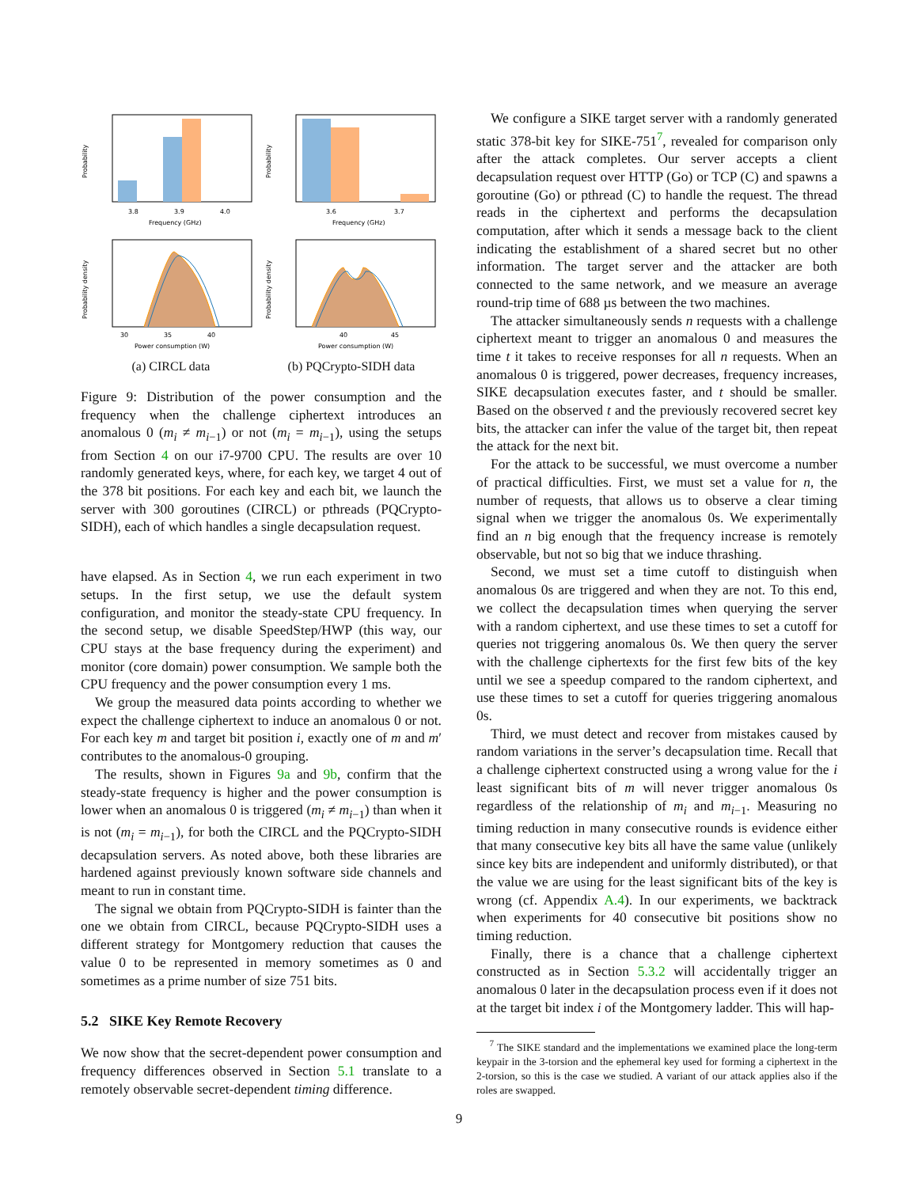3.8
3.9
4.0
Frequency (GHz)
Probability
3.6
3.7
Frequency (GHz)
Probability
30
35
40
Power consumption (W)
Probability density
40
45
Power consumption (W)
Probability density
(a) CIRCL data (b) PQCrypto-SIDH data
Figure 9: Distribution of the power consumption and the frequency when the challenge ciphertext introduces an anomalous 0 (m<sub>i</sub> ≠ m<sub>i</sub><sub>−1</sub>) or not (m<sub>i</sub> = m<sub>i</sub><sub>−1</sub>), using the setups from Section 4 on our i7-9700 CPU. The results are over 10 randomly generated keys, where, for each key, we target 4 out of the 378 bit positions. For each key and each bit, we launch the server with 300 goroutines (CIRCL) or pthreads (PQCrypto-SIDH), each of which handles a single decapsulation request.
have elapsed. As in Section 4, we run each experiment in two setups. In the first setup, we use the default system configuration, and monitor the steady-state CPU frequency. In the second setup, we disable SpeedStep/HWP (this way, our CPU stays at the base frequency during the experiment) and monitor (core domain) power consumption. We sample both the CPU frequency and the power consumption every 1 ms.
We group the measured data points according to whether we expect the challenge ciphertext to induce an anomalous 0 or not. For each key m and target bit position i, exactly one of m and m′ contributes to the anomalous-0 grouping.
The results, shown in Figures 9a and 9b, confirm that the steady-state frequency is higher and the power consumption is lower when an anomalous 0 is triggered (m<sub>i</sub> ≠ m<sub>i</sub><sub>−1</sub>) than when it is not (m<sub>i</sub> = m<sub>i</sub><sub>−1</sub>), for both the CIRCL and the PQCrypto-SIDH decapsulation servers. As noted above, both these libraries are hardened against previously known software side channels and meant to run in constant time.
The signal we obtain from PQCrypto-SIDH is fainter than the one we obtain from CIRCL, because PQCrypto-SIDH uses a different strategy for Montgomery reduction that causes the value 0 to be represented in memory sometimes as 0 and sometimes as a prime number of size 751 bits.
5.2 SIKE Key Remote Recovery
We now show that the secret-dependent power consumption and frequency differences observed in Section 5.1 translate to a remotely observable secret-dependent timing difference.
We configure a SIKE target server with a randomly generated static 378-bit key for SIKE-751<sup>7</sup>, revealed for comparison only after the attack completes. Our server accepts a client decapsulation request over HTTP (Go) or TCP (C) and spawns a goroutine (Go) or pthread (C) to handle the request. The thread reads in the ciphertext and performs the decapsulation computation, after which it sends a message back to the client indicating the establishment of a shared secret but no other information. The target server and the attacker are both connected to the same network, and we measure an average round-trip time of 688 µs between the two machines.
The attacker simultaneously sends n requests with a challenge ciphertext meant to trigger an anomalous 0 and measures the time t it takes to receive responses for all n requests. When an anomalous 0 is triggered, power decreases, frequency increases, SIKE decapsulation executes faster, and t should be smaller. Based on the observed t and the previously recovered secret key bits, the attacker can infer the value of the target bit, then repeat the attack for the next bit.
For the attack to be successful, we must overcome a number of practical difficulties. First, we must set a value for n, the number of requests, that allows us to observe a clear timing signal when we trigger the anomalous 0s. We experimentally find an n big enough that the frequency increase is remotely observable, but not so big that we induce thrashing.
Second, we must set a time cutoff to distinguish when anomalous 0s are triggered and when they are not. To this end, we collect the decapsulation times when querying the server with a random ciphertext, and use these times to set a cutoff for queries not triggering anomalous 0s. We then query the server with the challenge ciphertexts for the first few bits of the key until we see a speedup compared to the random ciphertext, and use these times to set a cutoff for queries triggering anomalous 0s.
Third, we must detect and recover from mistakes caused by random variations in the server’s decapsulation time. Recall that a challenge ciphertext constructed using a wrong value for the i least significant bits of m will never trigger anomalous 0s regardless of the relationship of m<sub>i</sub> and m<sub>i</sub><sub>−1</sub>. Measuring no timing reduction in many consecutive rounds is evidence either that many consecutive key bits all have the same value (unlikely since key bits are independent and uniformly distributed), or that the value we are using for the least significant bits of the key is wrong (cf. Appendix A.4). In our experiments, we backtrack when experiments for 40 consecutive bit positions show no timing reduction.
Finally, there is a chance that a challenge ciphertext constructed as in Section 5.3.2 will accidentally trigger an anomalous 0 later in the decapsulation process even if it does not at the target bit index i of the Montgomery ladder. This will hap-
<sup>7</sup> The SIKE standard and the implementations we examined place the long-term keypair in the 3-torsion and the ephemeral key used for forming a ciphertext in the 2-torsion, so this is the case we studied. A variant of our attack applies also if the roles are swapped.
9